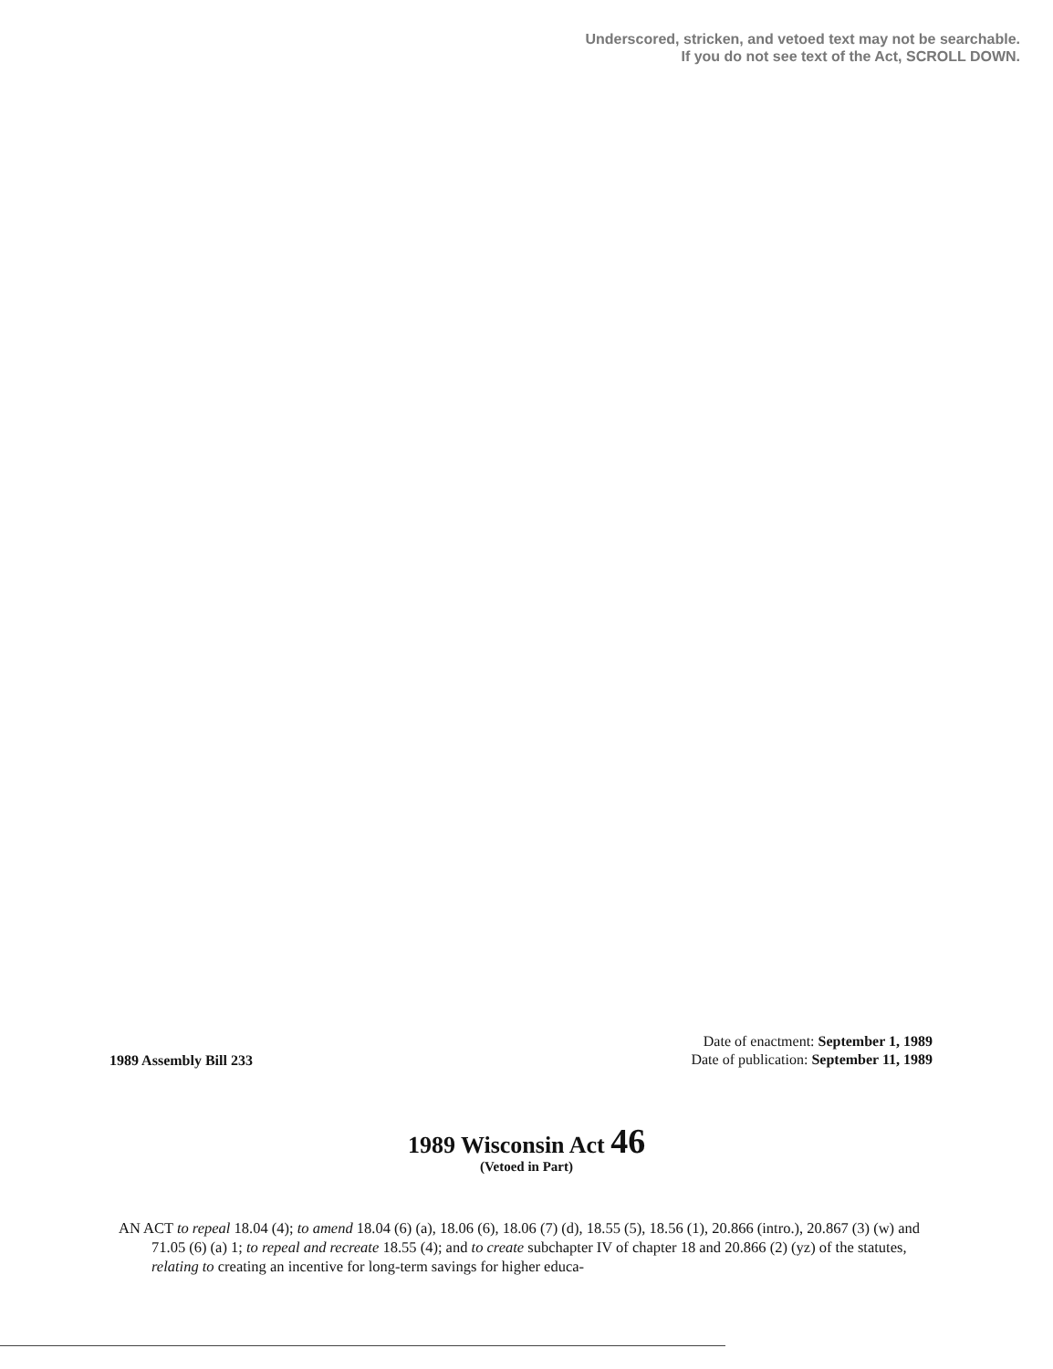Underscored, stricken, and vetoed text may not be searchable.
If you do not see text of the Act, SCROLL DOWN.
1989 Assembly Bill 233
Date of enactment: September 1, 1989
Date of publication: September 11, 1989
1989 Wisconsin Act 46
(Vetoed in Part)
AN ACT to repeal 18.04 (4); to amend 18.04 (6) (a), 18.06 (6), 18.06 (7) (d), 18.55 (5), 18.56 (1), 20.866 (intro.), 20.867 (3) (w) and 71.05 (6) (a) 1; to repeal and recreate 18.55 (4); and to create subchapter IV of chapter 18 and 20.866 (2) (yz) of the statutes, relating to creating an incentive for long-term savings for higher educa-